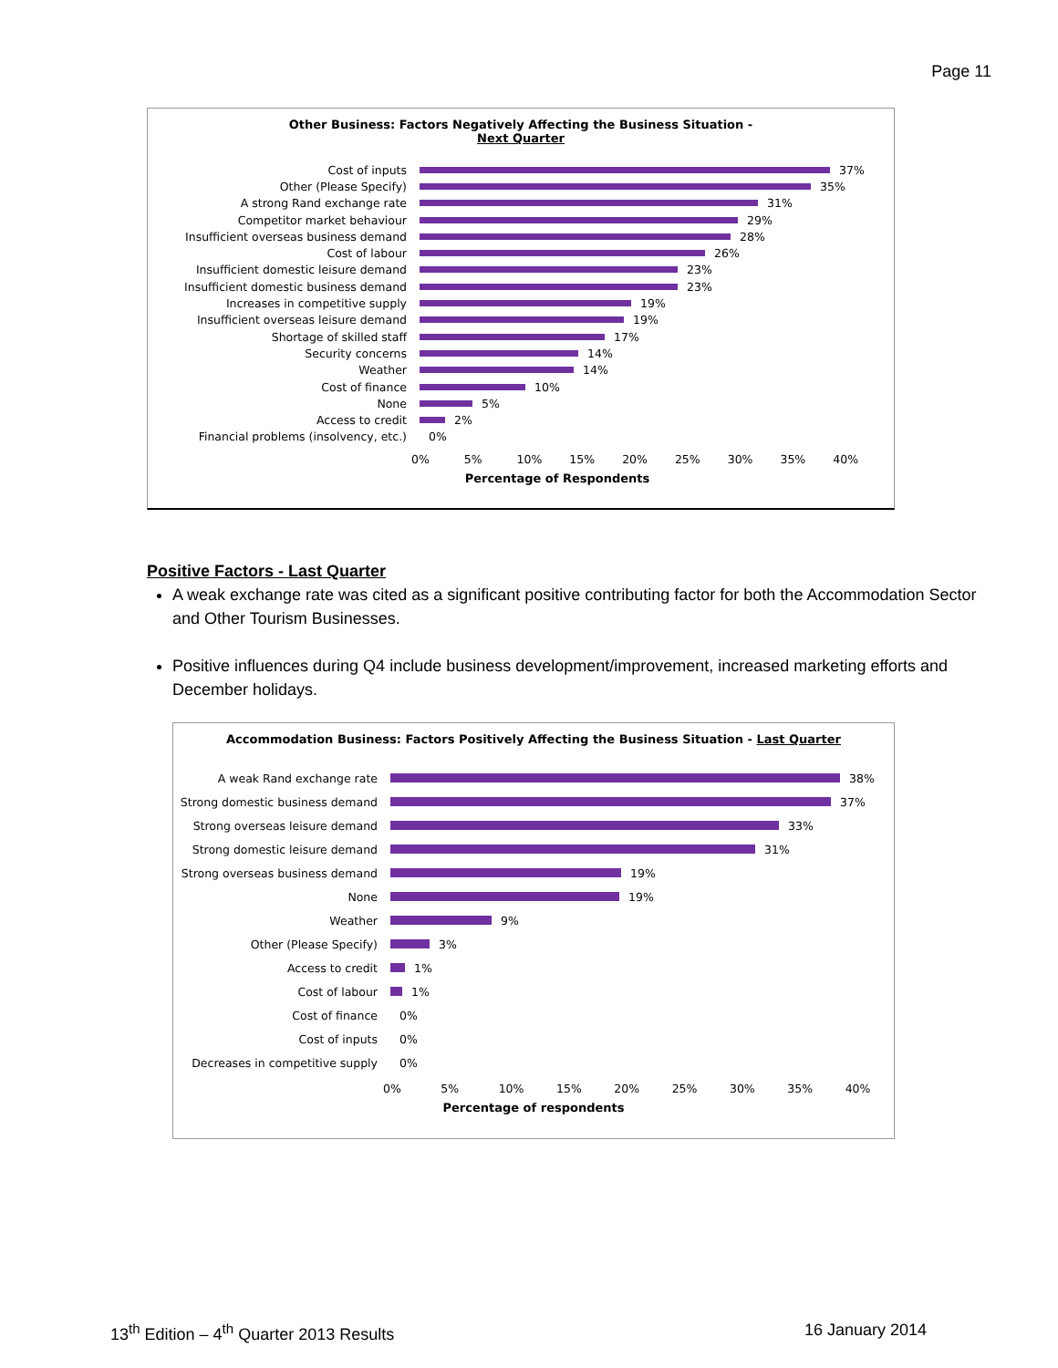Page 11
Other Business: Factors Negatively Affecting the Business Situation -
Next Quarter
Cost of inputs 37%
Other (Please Specify) 35%
A strong Rand exchange rate 31%
Competitor market behaviour 29%
Insufficient overseas business demand 28%
Cost of labour 26%
Insufficient domestic leisure demand 23%
Insufficient domestic business demand 23%
Increases in competitive supply 19%
Insufficient overseas leisure demand 19%
Shortage of skilled staff 17%
Security concerns 14%
Weather 14%
Cost of finance 10%
None 5%
Access to credit 2%
Financial problems (insolvency, etc.) 0%
0% 5% 10% 15% 20% 25% 30% 35% 40%
Percentage of Respondents
Positive Factors - Last Quarter
A weak exchange rate was cited as a significant positive contributing factor for both the Accommodation Sector and Other Tourism Businesses.
Positive influences during Q4 include business development/improvement, increased marketing efforts and December holidays.
Accommodation Business: Factors Positively Affecting the Business Situation - Last Quarter
A weak Rand exchange rate 38%
Strong domestic business demand
37%
Strong overseas leisure demand
33%
Strong domestic leisure demand
31%
Strong overseas business demand
19%
None 19%
Weather 9%
Other (Please Specify) 3%
Access to credit 1%
Cost of labour 1%
Cost of finance 0%
Cost of inputs 0%
Decreases in competitive supply
0%
0% 5% 10% 15% 20% 25% 30% 35% 40%
Percentage of respondents
13<sup>th</sup> Edition – 4<sup>th</sup> Quarter 2013 Results
16 January 2014